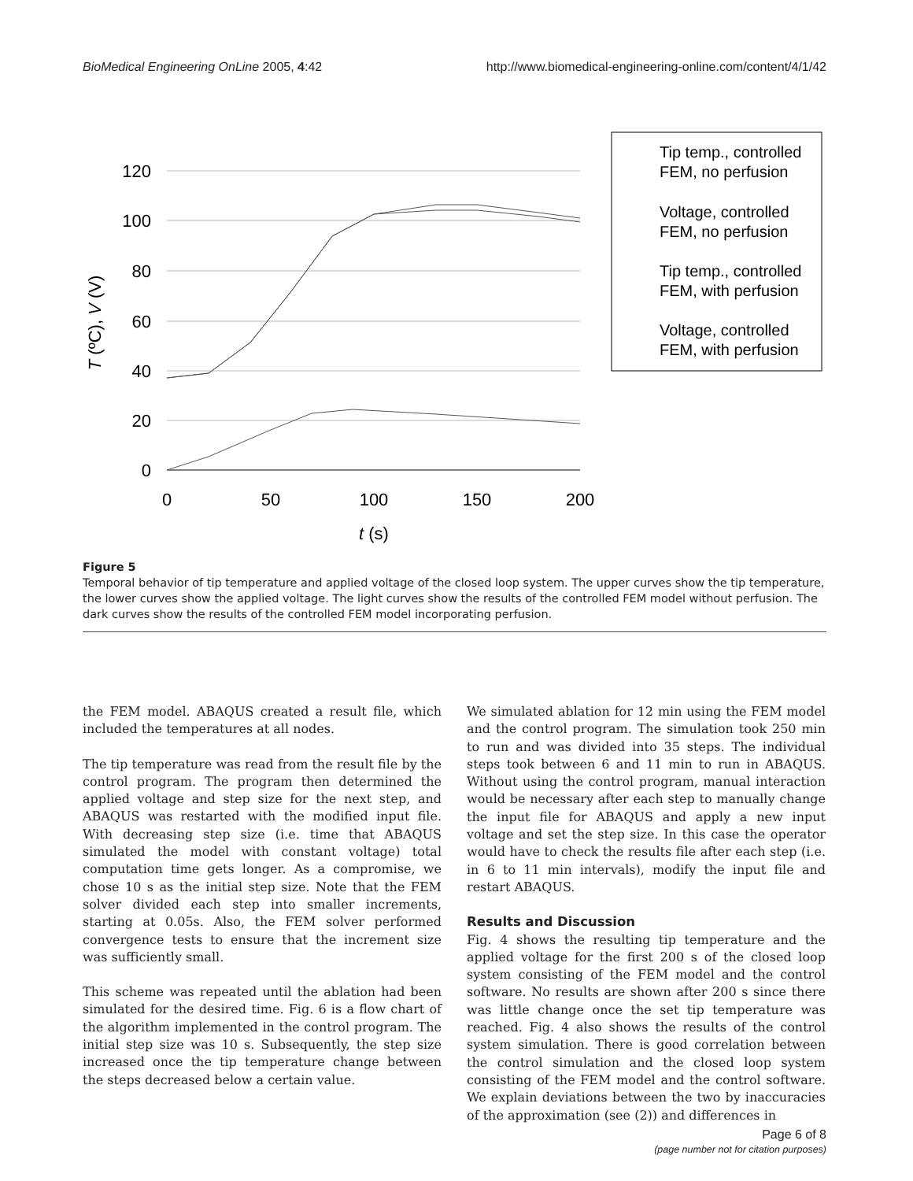BioMedical Engineering OnLine 2005, 4:42 http://www.biomedical-engineering-online.com/content/4/1/42
120
100
80
60
40
20
0
0
50
100
150
200
t (s)
T (ºC), V (V)
Tip temp., controlled
FEM, no perfusion
Voltage, controlled
FEM, no perfusion
Tip temp., controlled
FEM, with perfusion
Voltage, controlled
FEM, with perfusion
Figure 5
Temporal behavior of tip temperature and applied voltage of the closed loop system. The upper curves show the tip temperature, the lower curves show the applied voltage. The light curves show the results of the controlled FEM model without perfusion. The dark curves show the results of the controlled FEM model incorporating perfusion.
the FEM model. ABAQUS created a result file, which included the temperatures at all nodes.
The tip temperature was read from the result file by the control program. The program then determined the applied voltage and step size for the next step, and ABAQUS was restarted with the modified input file. With decreasing step size (i.e. time that ABAQUS simulated the model with constant voltage) total computation time gets longer. As a compromise, we chose 10 s as the initial step size. Note that the FEM solver divided each step into smaller increments, starting at 0.05s. Also, the FEM solver performed convergence tests to ensure that the increment size was sufficiently small.
This scheme was repeated until the ablation had been simulated for the desired time. Fig. 6 is a flow chart of the algorithm implemented in the control program. The initial step size was 10 s. Subsequently, the step size increased once the tip temperature change between the steps decreased below a certain value.
We simulated ablation for 12 min using the FEM model and the control program. The simulation took 250 min to run and was divided into 35 steps. The individual steps took between 6 and 11 min to run in ABAQUS. Without using the control program, manual interaction would be necessary after each step to manually change the input file for ABAQUS and apply a new input voltage and set the step size. In this case the operator would have to check the results file after each step (i.e. in 6 to 11 min intervals), modify the input file and restart ABAQUS.
Results and Discussion
Fig. 4 shows the resulting tip temperature and the applied voltage for the first 200 s of the closed loop system consisting of the FEM model and the control software. No results are shown after 200 s since there was little change once the set tip temperature was reached. Fig. 4 also shows the results of the control system simulation. There is good correlation between the control simulation and the closed loop system consisting of the FEM model and the control software. We explain deviations between the two by inaccuracies of the approximation (see (2)) and differences in
Page 6 of 8
(page number not for citation purposes)